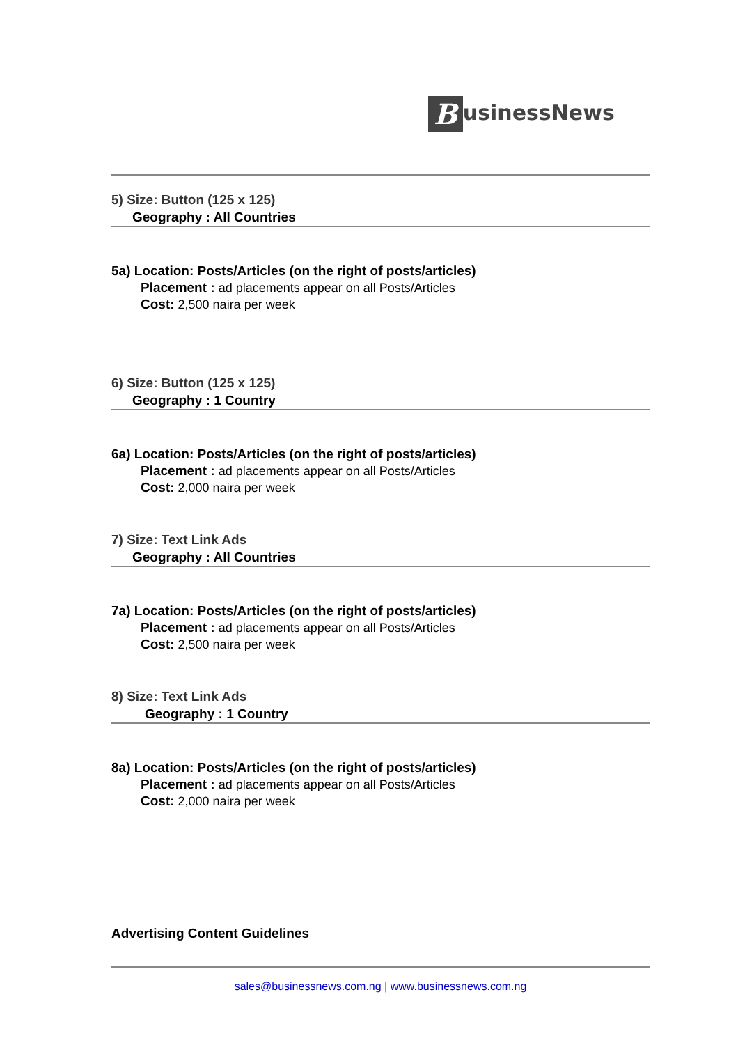BusinessNews
5) Size: Button (125 x 125)
Geography : All Countries
5a) Location: Posts/Articles (on the right of posts/articles)
Placement : ad placements appear on all Posts/Articles
Cost: 2,500 naira per week
6) Size: Button (125 x 125)
Geography : 1 Country
6a) Location: Posts/Articles (on the right of posts/articles)
Placement : ad placements appear on all Posts/Articles
Cost: 2,000 naira per week
7) Size: Text Link Ads
Geography : All Countries
7a) Location: Posts/Articles (on the right of posts/articles)
Placement : ad placements appear on all Posts/Articles
Cost: 2,500 naira per week
8) Size: Text Link Ads
Geography : 1 Country
8a) Location: Posts/Articles (on the right of posts/articles)
Placement : ad placements appear on all Posts/Articles
Cost: 2,000 naira per week
Advertising Content Guidelines
sales@businessnews.com.ng | www.businessnews.com.ng